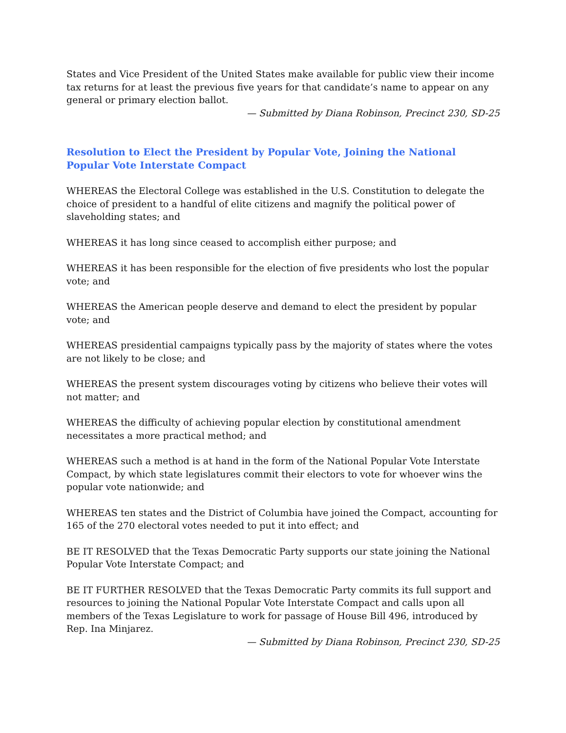States and Vice President of the United States make available for public view their income tax returns for at least the previous five years for that candidate’s name to appear on any general or primary election ballot.
— Submitted by Diana Robinson, Precinct 230, SD-25
Resolution to Elect the President by Popular Vote, Joining the National Popular Vote Interstate Compact
WHEREAS the Electoral College was established in the U.S. Constitution to delegate the choice of president to a handful of elite citizens and magnify the political power of slaveholding states; and
WHEREAS it has long since ceased to accomplish either purpose; and
WHEREAS it has been responsible for the election of five presidents who lost the popular vote; and
WHEREAS the American people deserve and demand to elect the president by popular vote; and
WHEREAS presidential campaigns typically pass by the majority of states where the votes are not likely to be close; and
WHEREAS the present system discourages voting by citizens who believe their votes will not matter; and
WHEREAS the difficulty of achieving popular election by constitutional amendment necessitates a more practical method; and
WHEREAS such a method is at hand in the form of the National Popular Vote Interstate Compact, by which state legislatures commit their electors to vote for whoever wins the popular vote nationwide; and
WHEREAS ten states and the District of Columbia have joined the Compact, accounting for 165 of the 270 electoral votes needed to put it into effect; and
BE IT RESOLVED that the Texas Democratic Party supports our state joining the National Popular Vote Interstate Compact; and
BE IT FURTHER RESOLVED that the Texas Democratic Party commits its full support and resources to joining the National Popular Vote Interstate Compact and calls upon all members of the Texas Legislature to work for passage of House Bill 496, introduced by Rep. Ina Minjarez.
— Submitted by Diana Robinson, Precinct 230, SD-25